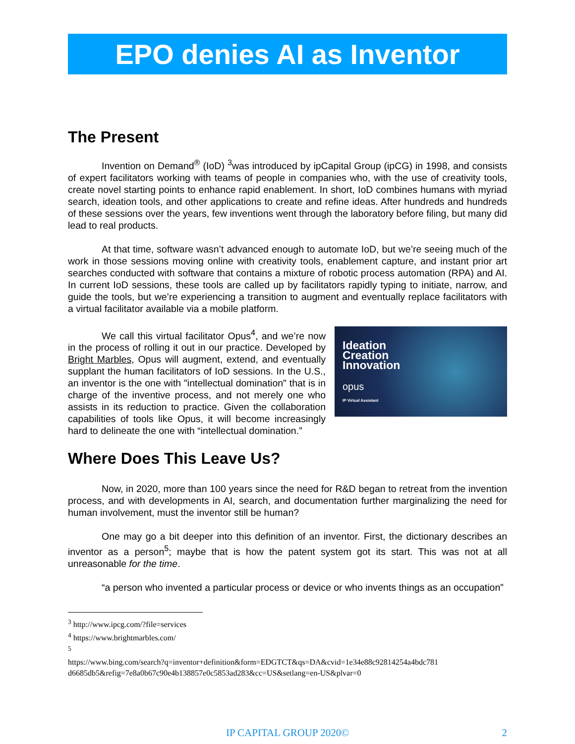EPO denies AI as Inventor
The Present
Invention on Demand<sup>®</sup> (IoD) <sup>3</sup>was introduced by ipCapital Group (ipCG) in 1998, and consists of expert facilitators working with teams of people in companies who, with the use of creativity tools, create novel starting points to enhance rapid enablement. In short, IoD combines humans with myriad search, ideation tools, and other applications to create and refine ideas. After hundreds and hundreds of these sessions over the years, few inventions went through the laboratory before filing, but many did lead to real products.
At that time, software wasn’t advanced enough to automate IoD, but we’re seeing much of the work in those sessions moving online with creativity tools, enablement capture, and instant prior art searches conducted with software that contains a mixture of robotic process automation (RPA) and AI. In current IoD sessions, these tools are called up by facilitators rapidly typing to initiate, narrow, and guide the tools, but we’re experiencing a transition to augment and eventually replace facilitators with a virtual facilitator available via a mobile platform.
Ideation
Creation
Innovation
opus
IP Virtual Assistant
We call this virtual facilitator Opus<sup>4</sup>, and we’re now in the process of rolling it out in our practice. Developed by Bright Marbles, Opus will augment, extend, and eventually supplant the human facilitators of IoD sessions. In the U.S., an inventor is the one with "intellectual domination" that is in charge of the inventive process, and not merely one who assists in its reduction to practice. Given the collaboration capabilities of tools like Opus, it will become increasingly hard to delineate the one with “intellectual domination.”
Where Does This Leave Us?
Now, in 2020, more than 100 years since the need for R&D began to retreat from the invention process, and with developments in AI, search, and documentation further marginalizing the need for human involvement, must the inventor still be human?
One may go a bit deeper into this definition of an inventor. First, the dictionary describes an inventor as a person<sup>5</sup>; maybe that is how the patent system got its start. This was not at all unreasonable for the time.
“a person who invented a particular process or device or who invents things as an occupation”
<sup>3</sup> http://www.ipcg.com/?file=services
<sup>4</sup> https://www.brightmarbles.com/
<sup>5</sup>
https://www.bing.com/search?q=inventor+definition&form=EDGTCT&qs=DA&cvid=1e34e88c92814254a4bdc781 d6685db5&refig=7e8a0b67c90e4b138857e0c5853ad283&cc=US&setlang=en-US&plvar=0
IP CAPITAL GROUP 2020© 2